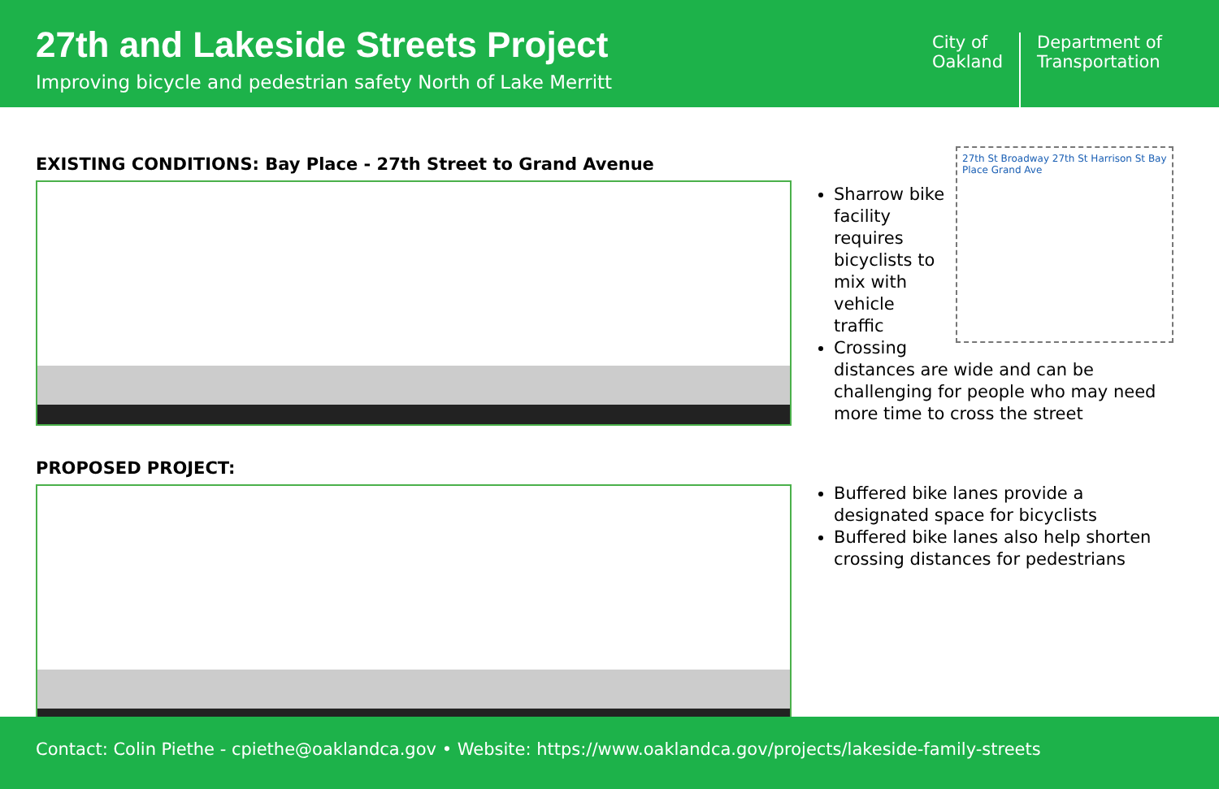27th and Lakeside Streets Project
Improving bicycle and pedestrian safety North of Lake Merritt
City of
Oakland
Department of
Transportation
EXISTING CONDITIONS: Bay Place - 27th Street to Grand Avenue
27th St Broadway 27th St Harrison St Bay Place Grand Ave
Sharrow bike facility requires bicyclists to mix with vehicle traffic
Crossing distances are wide and can be challenging for people who may need more time to cross the street
PROPOSED PROJECT:
Buffered bike lanes provide a designated space for bicyclists
Buffered bike lanes also help shorten crossing distances for pedestrians
Contact: Colin Piethe - cpiethe@oaklandca.gov • Website: https://www.oaklandca.gov/projects/lakeside-family-streets